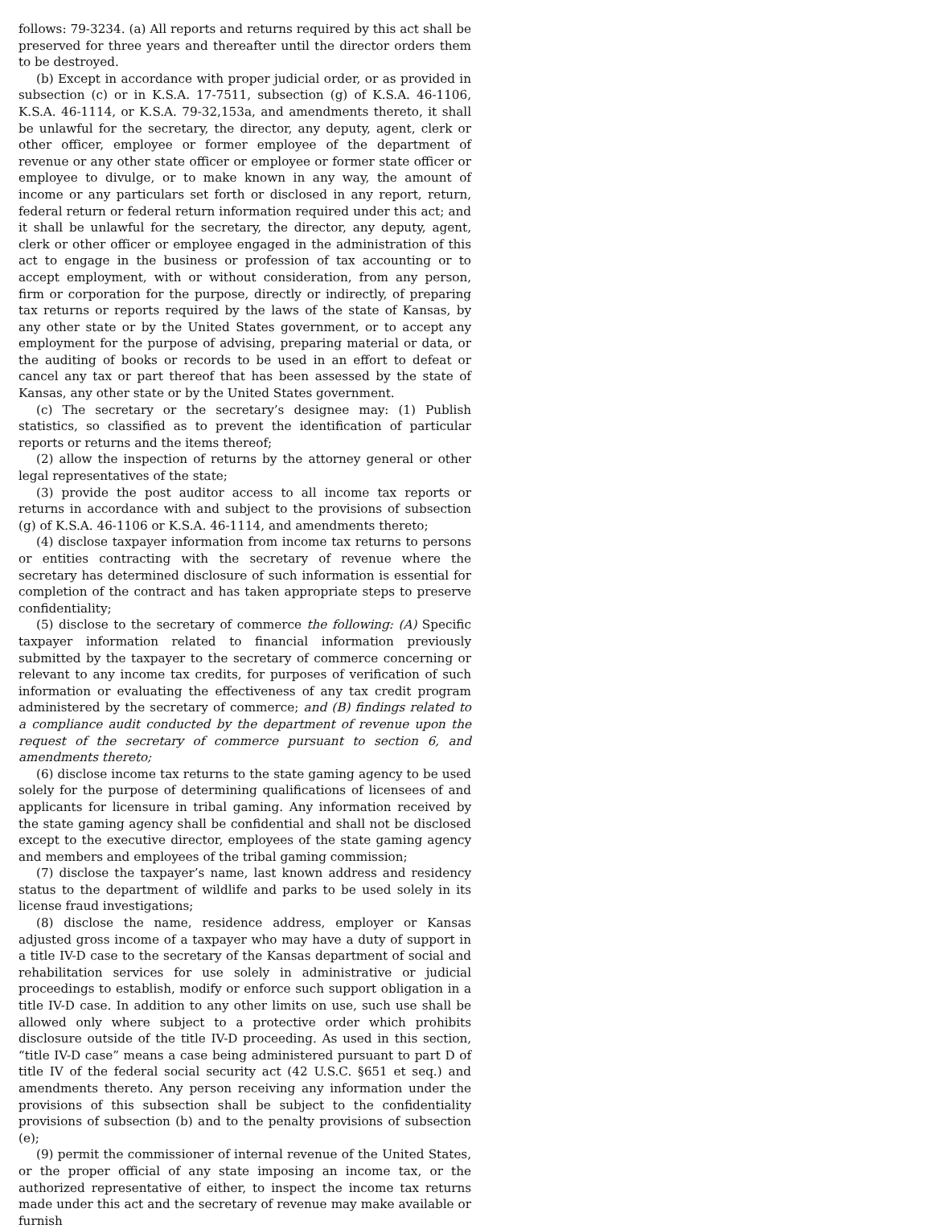follows: 79-3234. (a) All reports and returns required by this act shall be preserved for three years and thereafter until the director orders them to be destroyed.
(b) Except in accordance with proper judicial order, or as provided in subsection (c) or in K.S.A. 17-7511, subsection (g) of K.S.A. 46-1106, K.S.A. 46-1114, or K.S.A. 79-32,153a, and amendments thereto, it shall be unlawful for the secretary, the director, any deputy, agent, clerk or other officer, employee or former employee of the department of revenue or any other state officer or employee or former state officer or employee to divulge, or to make known in any way, the amount of income or any particulars set forth or disclosed in any report, return, federal return or federal return information required under this act; and it shall be unlawful for the secretary, the director, any deputy, agent, clerk or other officer or employee engaged in the administration of this act to engage in the business or profession of tax accounting or to accept employment, with or without consideration, from any person, firm or corporation for the purpose, directly or indirectly, of preparing tax returns or reports required by the laws of the state of Kansas, by any other state or by the United States government, or to accept any employment for the purpose of advising, preparing material or data, or the auditing of books or records to be used in an effort to defeat or cancel any tax or part thereof that has been assessed by the state of Kansas, any other state or by the United States government.
(c) The secretary or the secretary’s designee may: (1) Publish statistics, so classified as to prevent the identification of particular reports or returns and the items thereof;
(2) allow the inspection of returns by the attorney general or other legal representatives of the state;
(3) provide the post auditor access to all income tax reports or returns in accordance with and subject to the provisions of subsection (g) of K.S.A. 46-1106 or K.S.A. 46-1114, and amendments thereto;
(4) disclose taxpayer information from income tax returns to persons or entities contracting with the secretary of revenue where the secretary has determined disclosure of such information is essential for completion of the contract and has taken appropriate steps to preserve confidentiality;
(5) disclose to the secretary of commerce the following: (A) Specific taxpayer information related to financial information previously submitted by the taxpayer to the secretary of commerce concerning or relevant to any income tax credits, for purposes of verification of such information or evaluating the effectiveness of any tax credit program administered by the secretary of commerce; and (B) findings related to a compliance audit conducted by the department of revenue upon the request of the secretary of commerce pursuant to section 6, and amendments thereto;
(6) disclose income tax returns to the state gaming agency to be used solely for the purpose of determining qualifications of licensees of and applicants for licensure in tribal gaming. Any information received by the state gaming agency shall be confidential and shall not be disclosed except to the executive director, employees of the state gaming agency and members and employees of the tribal gaming commission;
(7) disclose the taxpayer’s name, last known address and residency status to the department of wildlife and parks to be used solely in its license fraud investigations;
(8) disclose the name, residence address, employer or Kansas adjusted gross income of a taxpayer who may have a duty of support in a title IV-D case to the secretary of the Kansas department of social and rehabilitation services for use solely in administrative or judicial proceedings to establish, modify or enforce such support obligation in a title IV-D case. In addition to any other limits on use, such use shall be allowed only where subject to a protective order which prohibits disclosure outside of the title IV-D proceeding. As used in this section, “title IV-D case” means a case being administered pursuant to part D of title IV of the federal social security act (42 U.S.C. §651 et seq.) and amendments thereto. Any person receiving any information under the provisions of this subsection shall be subject to the confidentiality provisions of subsection (b) and to the penalty provisions of subsection (e);
(9) permit the commissioner of internal revenue of the United States, or the proper official of any state imposing an income tax, or the authorized representative of either, to inspect the income tax returns made under this act and the secretary of revenue may make available or furnish